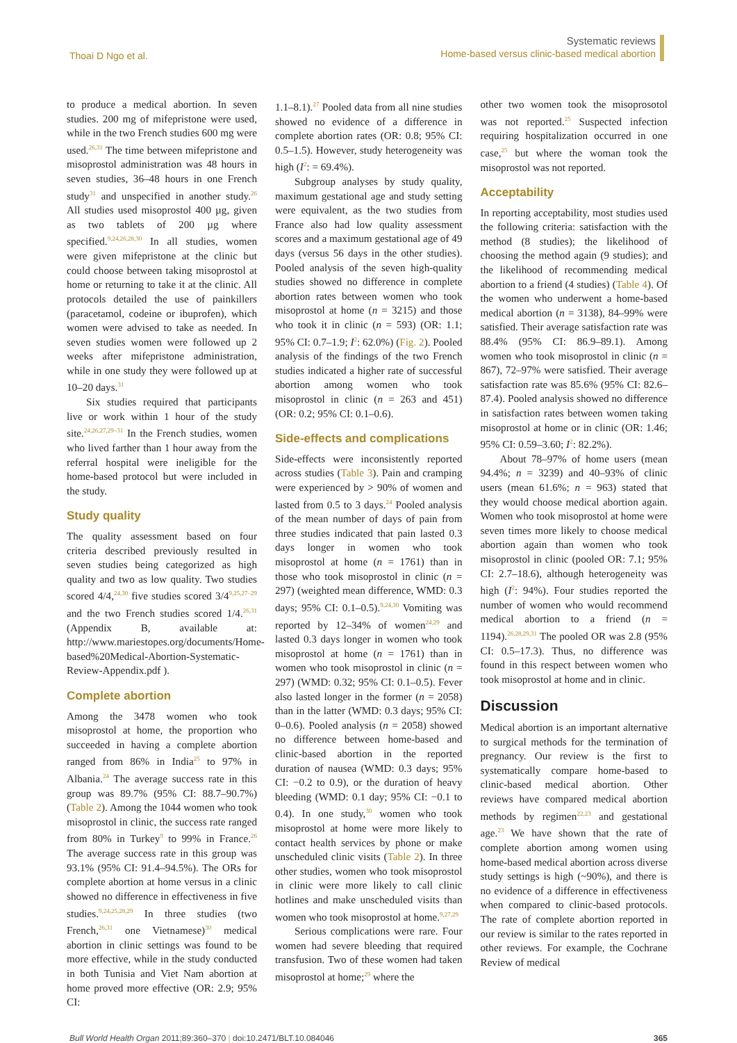Thoai D Ngo et al.
Systematic reviews
Home-based versus clinic-based medical abortion
to produce a medical abortion. In seven studies. 200 mg of mifepristone were used, while in the two French studies 600 mg were used.<sup>26,31</sup> The time between mifepristone and misoprostol administration was 48 hours in seven studies, 36–48 hours in one French study<sup>31</sup> and unspecified in another study.<sup>26</sup> All studies used misoprostol 400 µg, given as two tablets of 200 µg where specified.<sup>9,24,26,28,30</sup> In all studies, women were given mifepristone at the clinic but could choose between taking misoprostol at home or returning to take it at the clinic. All protocols detailed the use of painkillers (paracetamol, codeine or ibuprofen), which women were advised to take as needed. In seven studies women were followed up 2 weeks after mifepristone administration, while in one study they were followed up at 10–20 days.<sup>31</sup>
Six studies required that participants live or work within 1 hour of the study site.<sup>24,26,27,29–31</sup> In the French studies, women who lived farther than 1 hour away from the referral hospital were ineligible for the home-based protocol but were included in the study.
Study quality
The quality assessment based on four criteria described previously resulted in seven studies being categorized as high quality and two as low quality. Two studies scored 4/4,<sup>24,30</sup> five studies scored 3/4<sup>9,25,27–29</sup> and the two French studies scored 1/4.<sup>26,31</sup> (Appendix B, available at: http://www.mariestopes.org/documents/Home-based%20Medical-Abortion-Systematic-Review-Appendix.pdf ).
Complete abortion
Among the 3478 women who took misoprostol at home, the proportion who succeeded in having a complete abortion ranged from 86% in India<sup>25</sup> to 97% in Albania.<sup>24</sup> The average success rate in this group was 89.7% (95% CI: 88.7–90.7%) (Table 2). Among the 1044 women who took misoprostol in clinic, the success rate ranged from 80% in Turkey<sup>9</sup> to 99% in France.<sup>26</sup> The average success rate in this group was 93.1% (95% CI: 91.4–94.5%). The ORs for complete abortion at home versus in a clinic showed no difference in effectiveness in five studies.<sup>9,24,25,28,29</sup> In three studies (two French,<sup>26,31</sup> one Vietnamese)<sup>30</sup> medical abortion in clinic settings was found to be more effective, while in the study conducted in both Tunisia and Viet Nam abortion at home proved more effective (OR: 2.9; 95% CI:
1.1–8.1).<sup>27</sup> Pooled data from all nine studies showed no evidence of a difference in complete abortion rates (OR: 0.8; 95% CI: 0.5–1.5). However, study heterogeneity was high (I<sup>2</sup>: = 69.4%).
Subgroup analyses by study quality, maximum gestational age and study setting were equivalent, as the two studies from France also had low quality assessment scores and a maximum gestational age of 49 days (versus 56 days in the other studies). Pooled analysis of the seven high-quality studies showed no difference in complete abortion rates between women who took misoprostol at home (n = 3215) and those who took it in clinic (n = 593) (OR: 1.1; 95% CI: 0.7–1.9; I<sup>2</sup>: 62.0%) (Fig. 2). Pooled analysis of the findings of the two French studies indicated a higher rate of successful abortion among women who took misoprostol in clinic (n = 263 and 451) (OR: 0.2; 95% CI: 0.1–0.6).
Side-effects and complications
Side-effects were inconsistently reported across studies (Table 3). Pain and cramping were experienced by > 90% of women and lasted from 0.5 to 3 days.<sup>24</sup> Pooled analysis of the mean number of days of pain from three studies indicated that pain lasted 0.3 days longer in women who took misoprostol at home (n = 1761) than in those who took misoprostol in clinic (n = 297) (weighted mean difference, WMD: 0.3 days; 95% CI: 0.1–0.5).<sup>9,24,30</sup> Vomiting was reported by 12–34% of women<sup>24,29</sup> and lasted 0.3 days longer in women who took misoprostol at home (n = 1761) than in women who took misoprostol in clinic (n = 297) (WMD: 0.32; 95% CI: 0.1–0.5). Fever also lasted longer in the former (n = 2058) than in the latter (WMD: 0.3 days; 95% CI: 0–0.6). Pooled analysis (n = 2058) showed no difference between home-based and clinic-based abortion in the reported duration of nausea (WMD: 0.3 days; 95% CI: −0.2 to 0.9), or the duration of heavy bleeding (WMD: 0.1 day; 95% CI: −0.1 to 0.4). In one study,<sup>30</sup> women who took misoprostol at home were more likely to contact health services by phone or make unscheduled clinic visits (Table 2). In three other studies, women who took misoprostol in clinic were more likely to call clinic hotlines and make unscheduled visits than women who took misoprostol at home.<sup>9,27,29</sup>
Serious complications were rare. Four women had severe bleeding that required transfusion. Two of these women had taken misoprostol at home;<sup>29</sup> where the
other two women took the misoprosotol was not reported.<sup>25</sup> Suspected infection requiring hospitalization occurred in one case,<sup>25</sup> but where the woman took the misoprostol was not reported.
Acceptability
In reporting acceptability, most studies used the following criteria: satisfaction with the method (8 studies); the likelihood of choosing the method again (9 studies); and the likelihood of recommending medical abortion to a friend (4 studies) (Table 4). Of the women who underwent a home-based medical abortion (n = 3138), 84–99% were satisfied. Their average satisfaction rate was 88.4% (95% CI: 86.9–89.1). Among women who took misoprostol in clinic (n = 867), 72–97% were satisfied. Their average satisfaction rate was 85.6% (95% CI: 82.6–87.4). Pooled analysis showed no difference in satisfaction rates between women taking misoprostol at home or in clinic (OR: 1.46; 95% CI: 0.59–3.60; I<sup>2</sup>: 82.2%).
About 78–97% of home users (mean 94.4%; n = 3239) and 40–93% of clinic users (mean 61.6%; n = 963) stated that they would choose medical abortion again. Women who took misoprostol at home were seven times more likely to choose medical abortion again than women who took misoprostol in clinic (pooled OR: 7.1; 95% CI: 2.7–18.6), although heterogeneity was high (I<sup>2</sup>: 94%). Four studies reported the number of women who would recommend medical abortion to a friend (n = 1194).<sup>26,28,29,31</sup> The pooled OR was 2.8 (95% CI: 0.5–17.3). Thus, no difference was found in this respect between women who took misoprostol at home and in clinic.
Discussion
Medical abortion is an important alternative to surgical methods for the termination of pregnancy. Our review is the first to systematically compare home-based to clinic-based medical abortion. Other reviews have compared medical abortion methods by regimen<sup>22,23</sup> and gestational age.<sup>23</sup> We have shown that the rate of complete abortion among women using home-based medical abortion across diverse study settings is high (~90%), and there is no evidence of a difference in effectiveness when compared to clinic-based protocols. The rate of complete abortion reported in our review is similar to the rates reported in other reviews. For example, the Cochrane Review of medical
Bull World Health Organ 2011;89:360–370 | doi:10.2471/BLT.10.084046
365